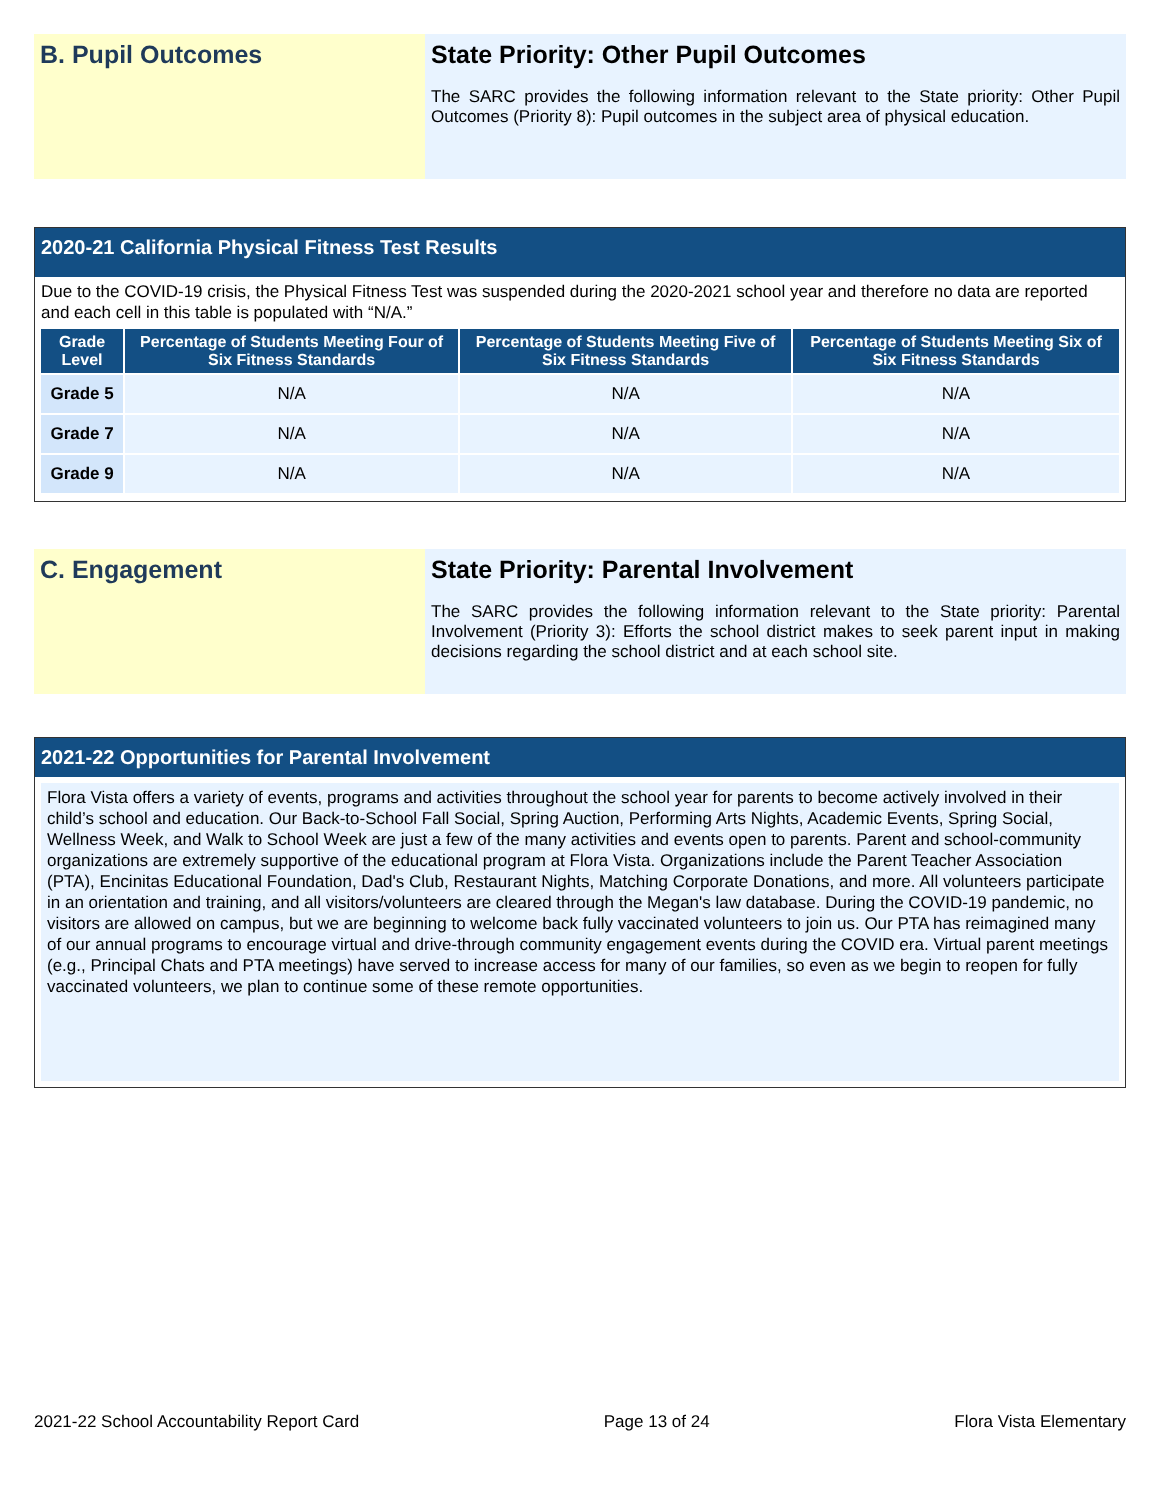B. Pupil Outcomes State Priority: Other Pupil Outcomes
The SARC provides the following information relevant to the State priority: Other Pupil Outcomes (Priority 8): Pupil outcomes in the subject area of physical education.
2020-21 California Physical Fitness Test Results
Due to the COVID-19 crisis, the Physical Fitness Test was suspended during the 2020-2021 school year and therefore no data are reported and each cell in this table is populated with “N/A.”
| Grade Level | Percentage of Students Meeting Four of Six Fitness Standards | Percentage of Students Meeting Five of Six Fitness Standards | Percentage of Students Meeting Six of Six Fitness Standards |
| --- | --- | --- | --- |
| Grade 5 | N/A | N/A | N/A |
| Grade 7 | N/A | N/A | N/A |
| Grade 9 | N/A | N/A | N/A |
C. Engagement State Priority: Parental Involvement
The SARC provides the following information relevant to the State priority: Parental Involvement (Priority 3): Efforts the school district makes to seek parent input in making decisions regarding the school district and at each school site.
2021-22 Opportunities for Parental Involvement
Flora Vista offers a variety of events, programs and activities throughout the school year for parents to become actively involved in their child’s school and education. Our Back-to-School Fall Social, Spring Auction, Performing Arts Nights, Academic Events, Spring Social, Wellness Week, and Walk to School Week are just a few of the many activities and events open to parents. Parent and school-community organizations are extremely supportive of the educational program at Flora Vista. Organizations include the Parent Teacher Association (PTA), Encinitas Educational Foundation, Dad's Club, Restaurant Nights, Matching Corporate Donations, and more. All volunteers participate in an orientation and training, and all visitors/volunteers are cleared through the Megan's law database. During the COVID-19 pandemic, no visitors are allowed on campus, but we are beginning to welcome back fully vaccinated volunteers to join us. Our PTA has reimagined many of our annual programs to encourage virtual and drive-through community engagement events during the COVID era. Virtual parent meetings (e.g., Principal Chats and PTA meetings) have served to increase access for many of our families, so even as we begin to reopen for fully vaccinated volunteers, we plan to continue some of these remote opportunities.
2021-22 School Accountability Report Card Page 13 of 24 Flora Vista Elementary